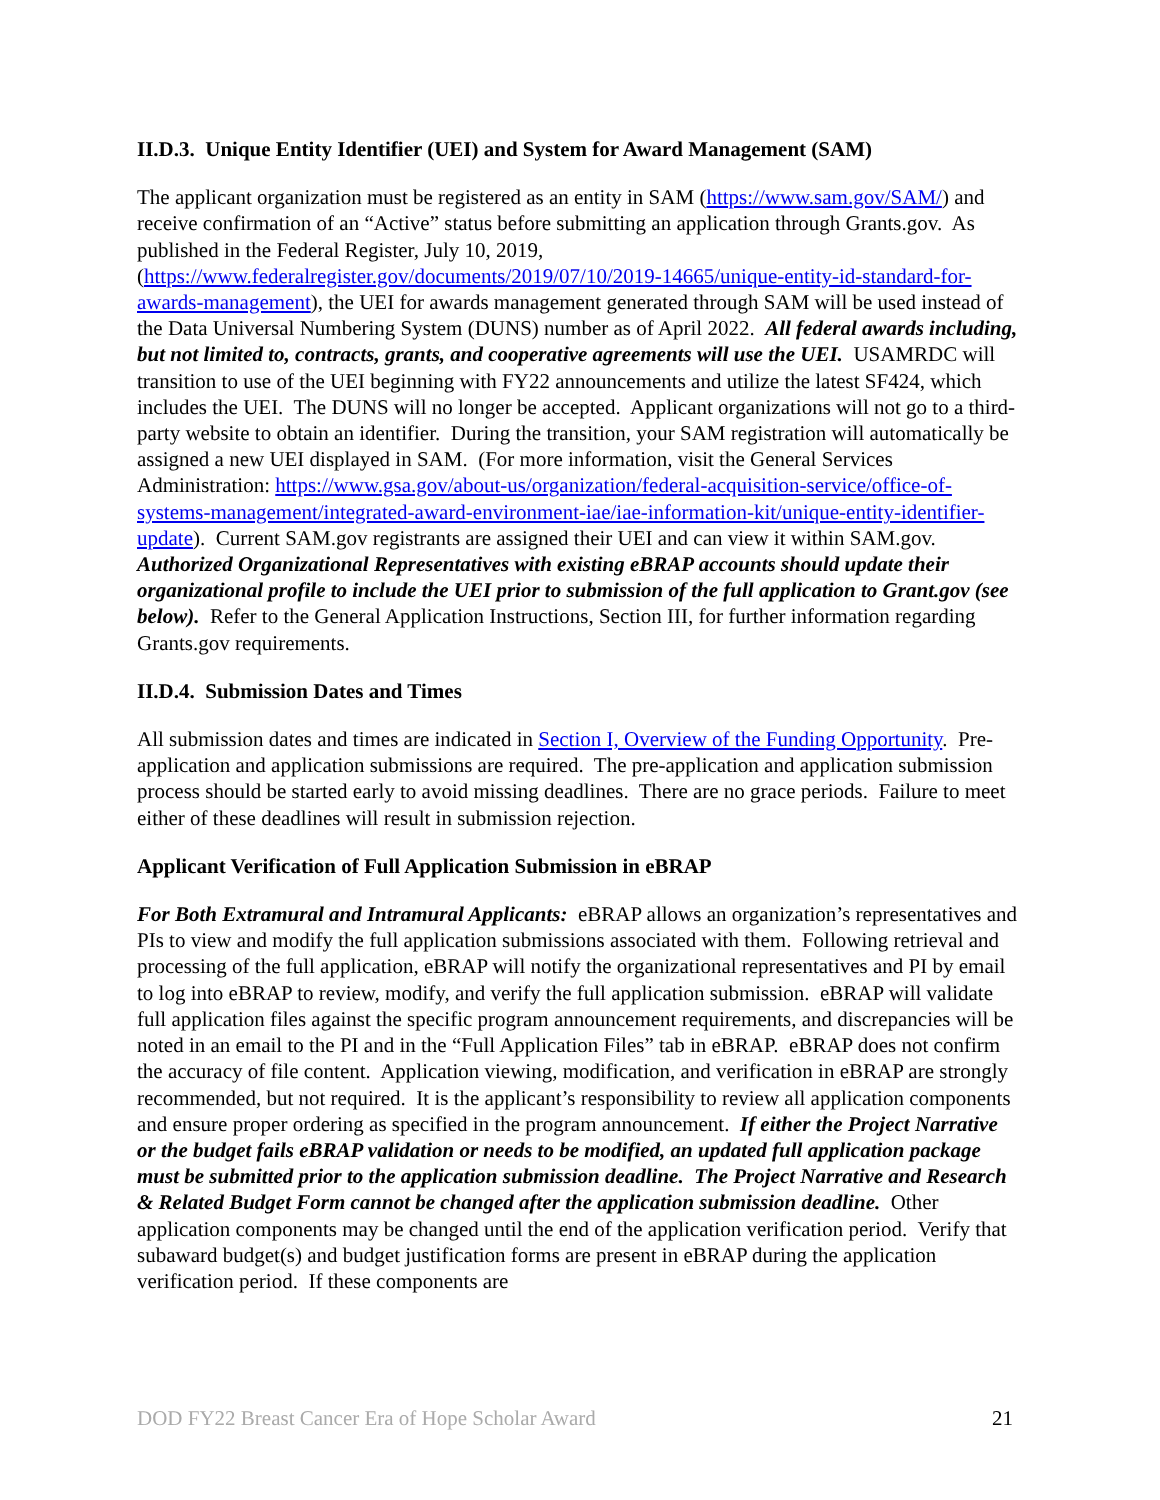II.D.3. Unique Entity Identifier (UEI) and System for Award Management (SAM)
The applicant organization must be registered as an entity in SAM (https://www.sam.gov/SAM/) and receive confirmation of an “Active” status before submitting an application through Grants.gov. As published in the Federal Register, July 10, 2019, (https://www.federalregister.gov/documents/2019/07/10/2019-14665/unique-entity-id-standard-for-awards-management), the UEI for awards management generated through SAM will be used instead of the Data Universal Numbering System (DUNS) number as of April 2022. All federal awards including, but not limited to, contracts, grants, and cooperative agreements will use the UEI. USAMRDC will transition to use of the UEI beginning with FY22 announcements and utilize the latest SF424, which includes the UEI. The DUNS will no longer be accepted. Applicant organizations will not go to a third-party website to obtain an identifier. During the transition, your SAM registration will automatically be assigned a new UEI displayed in SAM. (For more information, visit the General Services Administration: https://www.gsa.gov/about-us/organization/federal-acquisition-service/office-of-systems-management/integrated-award-environment-iae/iae-information-kit/unique-entity-identifier-update). Current SAM.gov registrants are assigned their UEI and can view it within SAM.gov. Authorized Organizational Representatives with existing eBRAP accounts should update their organizational profile to include the UEI prior to submission of the full application to Grant.gov (see below). Refer to the General Application Instructions, Section III, for further information regarding Grants.gov requirements.
II.D.4. Submission Dates and Times
All submission dates and times are indicated in Section I, Overview of the Funding Opportunity. Pre-application and application submissions are required. The pre-application and application submission process should be started early to avoid missing deadlines. There are no grace periods. Failure to meet either of these deadlines will result in submission rejection.
Applicant Verification of Full Application Submission in eBRAP
For Both Extramural and Intramural Applicants: eBRAP allows an organization’s representatives and PIs to view and modify the full application submissions associated with them. Following retrieval and processing of the full application, eBRAP will notify the organizational representatives and PI by email to log into eBRAP to review, modify, and verify the full application submission. eBRAP will validate full application files against the specific program announcement requirements, and discrepancies will be noted in an email to the PI and in the “Full Application Files” tab in eBRAP. eBRAP does not confirm the accuracy of file content. Application viewing, modification, and verification in eBRAP are strongly recommended, but not required. It is the applicant’s responsibility to review all application components and ensure proper ordering as specified in the program announcement. If either the Project Narrative or the budget fails eBRAP validation or needs to be modified, an updated full application package must be submitted prior to the application submission deadline. The Project Narrative and Research & Related Budget Form cannot be changed after the application submission deadline. Other application components may be changed until the end of the application verification period. Verify that subaward budget(s) and budget justification forms are present in eBRAP during the application verification period. If these components are
DOD FY22 Breast Cancer Era of Hope Scholar Award 21